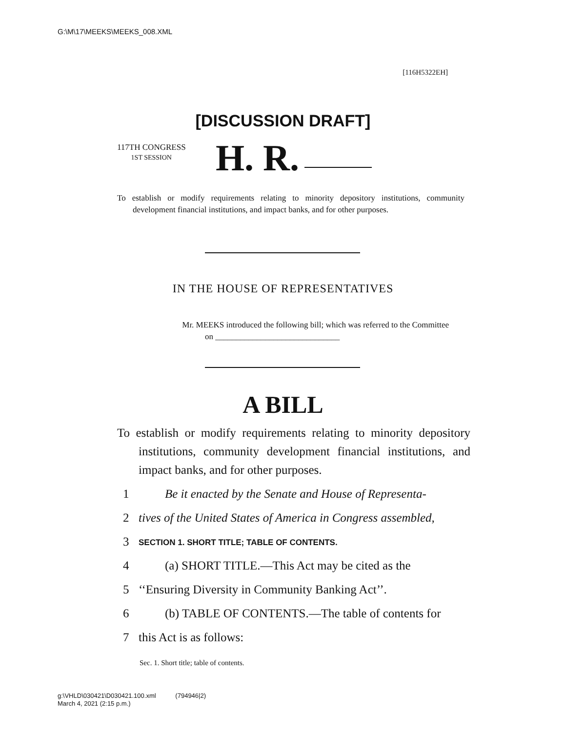G:\M\17\MEEKS\MEEKS_008.XML
[116H5322EH]
[DISCUSSION DRAFT]
117TH CONGRESS
1ST SESSION
H. R.
To establish or modify requirements relating to minority depository institutions, community development financial institutions, and impact banks, and for other purposes.
IN THE HOUSE OF REPRESENTATIVES
Mr. MEEKS introduced the following bill; which was referred to the Committee
on ______________________________
A BILL
To establish or modify requirements relating to minority depository institutions, community development financial institutions, and impact banks, and for other purposes.
1 Be it enacted by the Senate and House of Representa-
2 tives of the United States of America in Congress assembled,
3 SECTION 1. SHORT TITLE; TABLE OF CONTENTS.
4 (a) SHORT TITLE.—This Act may be cited as the
5 ‘‘Ensuring Diversity in Community Banking Act’’.
6 (b) TABLE OF CONTENTS.—The table of contents for
7 this Act is as follows:
Sec. 1. Short title; table of contents.
g:\VHLD\030421\D030421.100.xml (794946|2)
March 4, 2021 (2:15 p.m.)